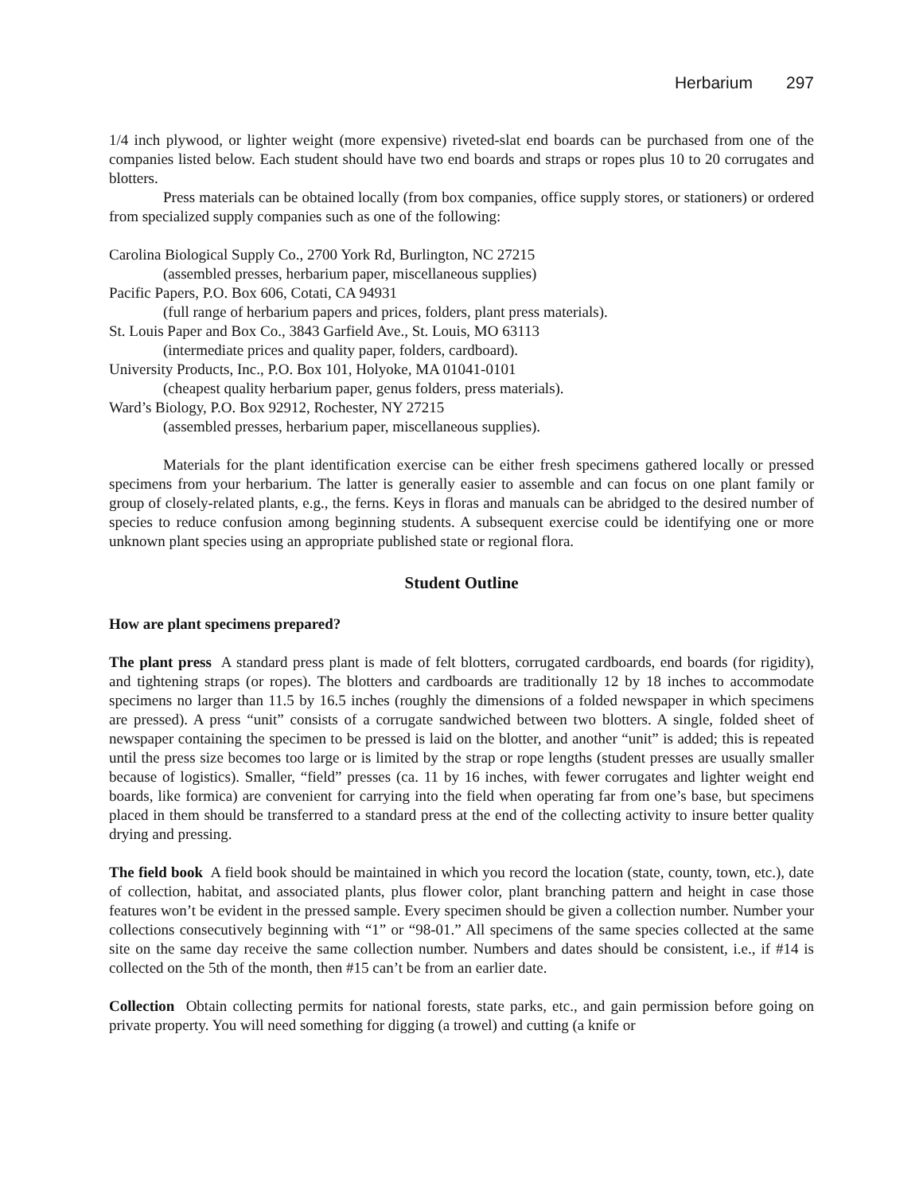Herbarium 297
1/4 inch plywood, or lighter weight (more expensive) riveted-slat end boards can be purchased from one of the companies listed below. Each student should have two end boards and straps or ropes plus 10 to 20 corrugates and blotters.
Press materials can be obtained locally (from box companies, office supply stores, or stationers) or ordered from specialized supply companies such as one of the following:
Carolina Biological Supply Co., 2700 York Rd, Burlington, NC 27215
(assembled presses, herbarium paper, miscellaneous supplies)
Pacific Papers, P.O. Box 606, Cotati, CA 94931
(full range of herbarium papers and prices, folders, plant press materials).
St. Louis Paper and Box Co., 3843 Garfield Ave., St. Louis, MO 63113
(intermediate prices and quality paper, folders, cardboard).
University Products, Inc., P.O. Box 101, Holyoke, MA 01041-0101
(cheapest quality herbarium paper, genus folders, press materials).
Ward’s Biology, P.O. Box 92912, Rochester, NY 27215
(assembled presses, herbarium paper, miscellaneous supplies).
Materials for the plant identification exercise can be either fresh specimens gathered locally or pressed specimens from your herbarium. The latter is generally easier to assemble and can focus on one plant family or group of closely-related plants, e.g., the ferns. Keys in floras and manuals can be abridged to the desired number of species to reduce confusion among beginning students. A subsequent exercise could be identifying one or more unknown plant species using an appropriate published state or regional flora.
Student Outline
How are plant specimens prepared?
The plant press A standard press plant is made of felt blotters, corrugated cardboards, end boards (for rigidity), and tightening straps (or ropes). The blotters and cardboards are traditionally 12 by 18 inches to accommodate specimens no larger than 11.5 by 16.5 inches (roughly the dimensions of a folded newspaper in which specimens are pressed). A press “unit” consists of a corrugate sandwiched between two blotters. A single, folded sheet of newspaper containing the specimen to be pressed is laid on the blotter, and another “unit” is added; this is repeated until the press size becomes too large or is limited by the strap or rope lengths (student presses are usually smaller because of logistics). Smaller, “field” presses (ca. 11 by 16 inches, with fewer corrugates and lighter weight end boards, like formica) are convenient for carrying into the field when operating far from one’s base, but specimens placed in them should be transferred to a standard press at the end of the collecting activity to insure better quality drying and pressing.
The field book A field book should be maintained in which you record the location (state, county, town, etc.), date of collection, habitat, and associated plants, plus flower color, plant branching pattern and height in case those features won’t be evident in the pressed sample. Every specimen should be given a collection number. Number your collections consecutively beginning with “1” or “98-01.” All specimens of the same species collected at the same site on the same day receive the same collection number. Numbers and dates should be consistent, i.e., if #14 is collected on the 5th of the month, then #15 can’t be from an earlier date.
Collection Obtain collecting permits for national forests, state parks, etc., and gain permission before going on private property. You will need something for digging (a trowel) and cutting (a knife or